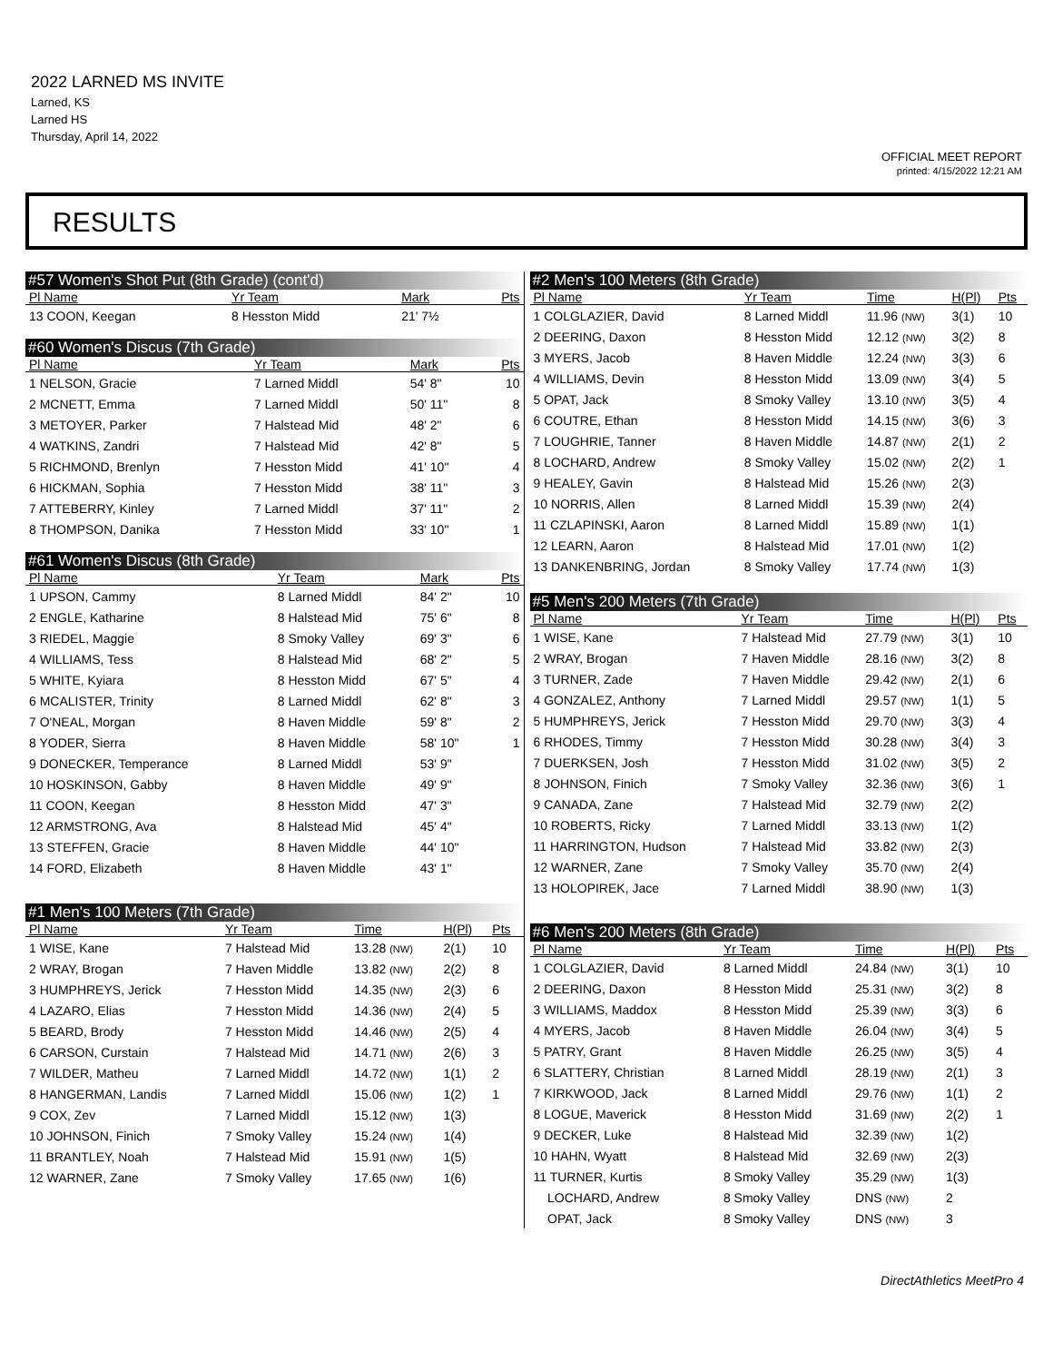2022 LARNED MS INVITE
Larned, KS
Larned HS
Thursday, April 14, 2022
OFFICIAL MEET REPORT
printed: 4/15/2022 12:21 AM
RESULTS
#57 Women's Shot Put (8th Grade) (cont'd)
| Pl Name | Yr Team | Mark | Pts |
| --- | --- | --- | --- |
| 13 COON, Keegan | 8 Hesston Midd | 21' 7½ | |
#60 Women's Discus (7th Grade)
| Pl Name | Yr Team | Mark | Pts |
| --- | --- | --- | --- |
| 1 NELSON, Gracie | 7 Larned Middl | 54' 8" | 10 |
| 2 MCNETT, Emma | 7 Larned Middl | 50' 11" | 8 |
| 3 METOYER, Parker | 7 Halstead Mid | 48' 2" | 6 |
| 4 WATKINS, Zandri | 7 Halstead Mid | 42' 8" | 5 |
| 5 RICHMOND, Brenlyn | 7 Hesston Midd | 41' 10" | 4 |
| 6 HICKMAN, Sophia | 7 Hesston Midd | 38' 11" | 3 |
| 7 ATTEBERRY, Kinley | 7 Larned Middl | 37' 11" | 2 |
| 8 THOMPSON, Danika | 7 Hesston Midd | 33' 10" | 1 |
#61 Women's Discus (8th Grade)
| Pl Name | Yr Team | Mark | Pts |
| --- | --- | --- | --- |
| 1 UPSON, Cammy | 8 Larned Middl | 84' 2" | 10 |
| 2 ENGLE, Katharine | 8 Halstead Mid | 75' 6" | 8 |
| 3 RIEDEL, Maggie | 8 Smoky Valley | 69' 3" | 6 |
| 4 WILLIAMS, Tess | 8 Halstead Mid | 68' 2" | 5 |
| 5 WHITE, Kyiara | 8 Hesston Midd | 67' 5" | 4 |
| 6 MCALISTER, Trinity | 8 Larned Middl | 62' 8" | 3 |
| 7 O'NEAL, Morgan | 8 Haven Middle | 59' 8" | 2 |
| 8 YODER, Sierra | 8 Haven Middle | 58' 10" | 1 |
| 9 DONECKER, Temperance | 8 Larned Middl | 53' 9" | |
| 10 HOSKINSON, Gabby | 8 Haven Middle | 49' 9" | |
| 11 COON, Keegan | 8 Hesston Midd | 47' 3" | |
| 12 ARMSTRONG, Ava | 8 Halstead Mid | 45' 4" | |
| 13 STEFFEN, Gracie | 8 Haven Middle | 44' 10" | |
| 14 FORD, Elizabeth | 8 Haven Middle | 43' 1" | |
#1 Men's 100 Meters (7th Grade)
| Pl Name | Yr Team | Time | H(Pl) | Pts |
| --- | --- | --- | --- | --- |
| 1 WISE, Kane | 7 Halstead Mid | 13.28 (NW) | 2(1) | 10 |
| 2 WRAY, Brogan | 7 Haven Middle | 13.82 (NW) | 2(2) | 8 |
| 3 HUMPHREYS, Jerick | 7 Hesston Midd | 14.35 (NW) | 2(3) | 6 |
| 4 LAZARO, Elias | 7 Hesston Midd | 14.36 (NW) | 2(4) | 5 |
| 5 BEARD, Brody | 7 Hesston Midd | 14.46 (NW) | 2(5) | 4 |
| 6 CARSON, Curstain | 7 Halstead Mid | 14.71 (NW) | 2(6) | 3 |
| 7 WILDER, Matheu | 7 Larned Middl | 14.72 (NW) | 1(1) | 2 |
| 8 HANGERMAN, Landis | 7 Larned Middl | 15.06 (NW) | 1(2) | 1 |
| 9 COX, Zev | 7 Larned Middl | 15.12 (NW) | 1(3) | |
| 10 JOHNSON, Finich | 7 Smoky Valley | 15.24 (NW) | 1(4) | |
| 11 BRANTLEY, Noah | 7 Halstead Mid | 15.91 (NW) | 1(5) | |
| 12 WARNER, Zane | 7 Smoky Valley | 17.65 (NW) | 1(6) | |
#2 Men's 100 Meters (8th Grade)
| Pl Name | Yr Team | Time | H(Pl) | Pts |
| --- | --- | --- | --- | --- |
| 1 COLGLAZIER, David | 8 Larned Middl | 11.96 (NW) | 3(1) | 10 |
| 2 DEERING, Daxon | 8 Hesston Midd | 12.12 (NW) | 3(2) | 8 |
| 3 MYERS, Jacob | 8 Haven Middle | 12.24 (NW) | 3(3) | 6 |
| 4 WILLIAMS, Devin | 8 Hesston Midd | 13.09 (NW) | 3(4) | 5 |
| 5 OPAT, Jack | 8 Smoky Valley | 13.10 (NW) | 3(5) | 4 |
| 6 COUTRE, Ethan | 8 Hesston Midd | 14.15 (NW) | 3(6) | 3 |
| 7 LOUGHRIE, Tanner | 8 Haven Middle | 14.87 (NW) | 2(1) | 2 |
| 8 LOCHARD, Andrew | 8 Smoky Valley | 15.02 (NW) | 2(2) | 1 |
| 9 HEALEY, Gavin | 8 Halstead Mid | 15.26 (NW) | 2(3) | |
| 10 NORRIS, Allen | 8 Larned Middl | 15.39 (NW) | 2(4) | |
| 11 CZLAPINSKI, Aaron | 8 Larned Middl | 15.89 (NW) | 1(1) | |
| 12 LEARN, Aaron | 8 Halstead Mid | 17.01 (NW) | 1(2) | |
| 13 DANKENBRING, Jordan | 8 Smoky Valley | 17.74 (NW) | 1(3) | |
#5 Men's 200 Meters (7th Grade)
| Pl Name | Yr Team | Time | H(Pl) | Pts |
| --- | --- | --- | --- | --- |
| 1 WISE, Kane | 7 Halstead Mid | 27.79 (NW) | 3(1) | 10 |
| 2 WRAY, Brogan | 7 Haven Middle | 28.16 (NW) | 3(2) | 8 |
| 3 TURNER, Zade | 7 Haven Middle | 29.42 (NW) | 2(1) | 6 |
| 4 GONZALEZ, Anthony | 7 Larned Middl | 29.57 (NW) | 1(1) | 5 |
| 5 HUMPHREYS, Jerick | 7 Hesston Midd | 29.70 (NW) | 3(3) | 4 |
| 6 RHODES, Timmy | 7 Hesston Midd | 30.28 (NW) | 3(4) | 3 |
| 7 DUERKSEN, Josh | 7 Hesston Midd | 31.02 (NW) | 3(5) | 2 |
| 8 JOHNSON, Finich | 7 Smoky Valley | 32.36 (NW) | 3(6) | 1 |
| 9 CANADA, Zane | 7 Halstead Mid | 32.79 (NW) | 2(2) | |
| 10 ROBERTS, Ricky | 7 Larned Middl | 33.13 (NW) | 1(2) | |
| 11 HARRINGTON, Hudson | 7 Halstead Mid | 33.82 (NW) | 2(3) | |
| 12 WARNER, Zane | 7 Smoky Valley | 35.70 (NW) | 2(4) | |
| 13 HOLOPIREK, Jace | 7 Larned Middl | 38.90 (NW) | 1(3) | |
#6 Men's 200 Meters (8th Grade)
| Pl Name | Yr Team | Time | H(Pl) | Pts |
| --- | --- | --- | --- | --- |
| 1 COLGLAZIER, David | 8 Larned Middl | 24.84 (NW) | 3(1) | 10 |
| 2 DEERING, Daxon | 8 Hesston Midd | 25.31 (NW) | 3(2) | 8 |
| 3 WILLIAMS, Maddox | 8 Hesston Midd | 25.39 (NW) | 3(3) | 6 |
| 4 MYERS, Jacob | 8 Haven Middle | 26.04 (NW) | 3(4) | 5 |
| 5 PATRY, Grant | 8 Haven Middle | 26.25 (NW) | 3(5) | 4 |
| 6 SLATTERY, Christian | 8 Larned Middl | 28.19 (NW) | 2(1) | 3 |
| 7 KIRKWOOD, Jack | 8 Larned Middl | 29.76 (NW) | 1(1) | 2 |
| 8 LOGUE, Maverick | 8 Hesston Midd | 31.69 (NW) | 2(2) | 1 |
| 9 DECKER, Luke | 8 Halstead Mid | 32.39 (NW) | 1(2) | |
| 10 HAHN, Wyatt | 8 Halstead Mid | 32.69 (NW) | 2(3) | |
| 11 TURNER, Kurtis | 8 Smoky Valley | 35.29 (NW) | 1(3) | |
| LOCHARD, Andrew | 8 Smoky Valley | DNS (NW) | 2 | |
| OPAT, Jack | 8 Smoky Valley | DNS (NW) | 3 | |
DirectAthletics MeetPro 4